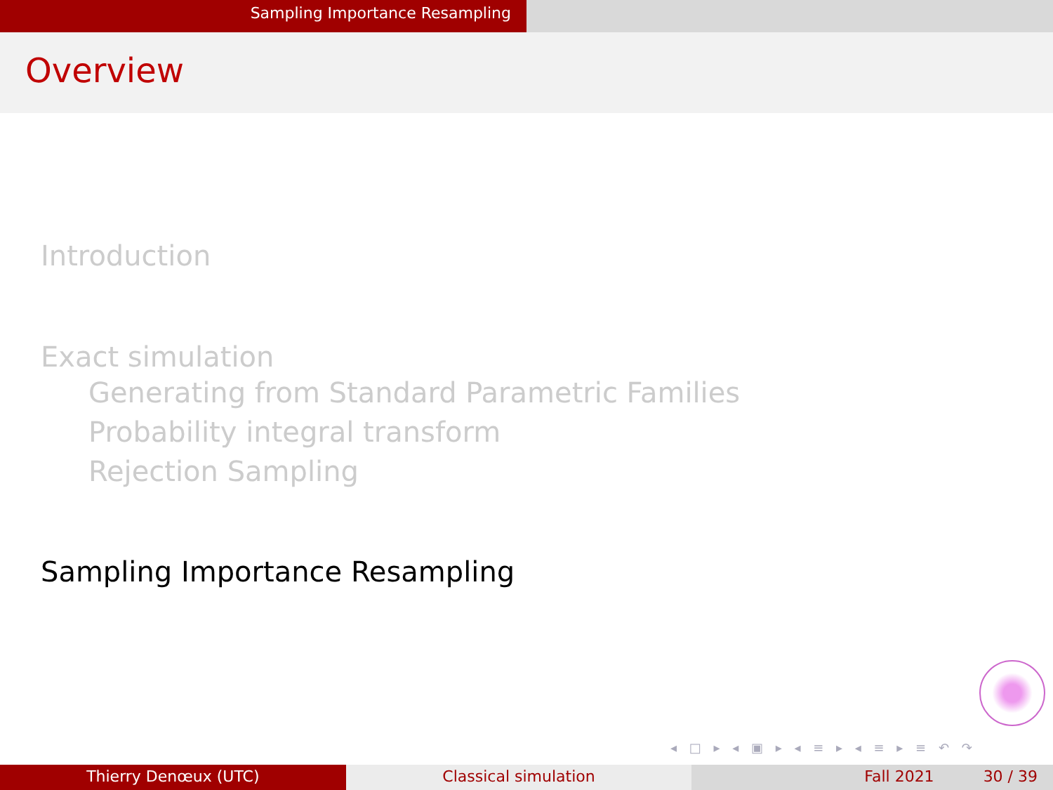Sampling Importance Resampling
Overview
Introduction
Exact simulation
Generating from Standard Parametric Families
Probability integral transform
Rejection Sampling
Sampling Importance Resampling
◂ □ ▸ ◂ ▣ ▸ ◂ ≡ ▸ ◂ ≡ ▸ ≡ ↶ ↷
Thierry Denœux (UTC) Classical simulation Fall 2021 30 / 39